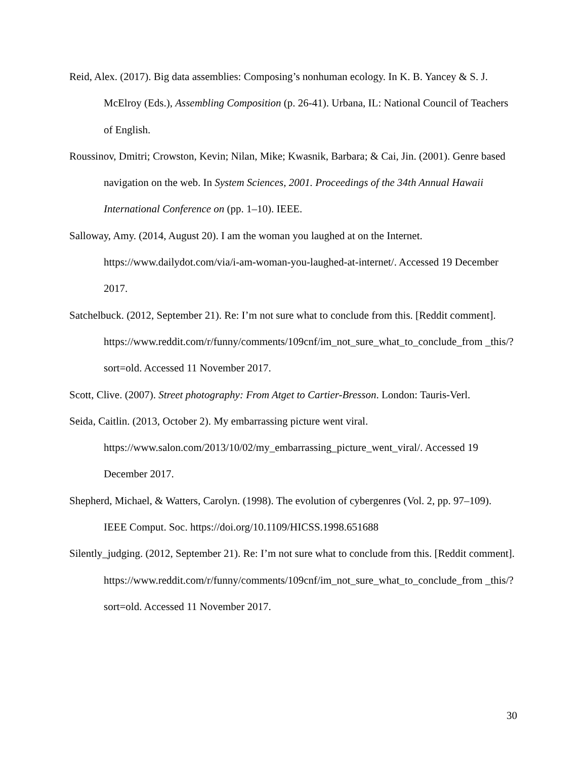Reid, Alex. (2017). Big data assemblies: Composing’s nonhuman ecology. In K. B. Yancey & S. J. McElroy (Eds.), Assembling Composition (p. 26-41). Urbana, IL: National Council of Teachers of English.
Roussinov, Dmitri; Crowston, Kevin; Nilan, Mike; Kwasnik, Barbara; & Cai, Jin. (2001). Genre based navigation on the web. In System Sciences, 2001. Proceedings of the 34th Annual Hawaii International Conference on (pp. 1–10). IEEE.
Salloway, Amy. (2014, August 20). I am the woman you laughed at on the Internet. https://www.dailydot.com/via/i-am-woman-you-laughed-at-internet/. Accessed 19 December 2017.
Satchelbuck. (2012, September 21). Re: I’m not sure what to conclude from this. [Reddit comment].
https://www.reddit.com/r/funny/comments/109cnf/im_not_sure_what_to_conclude_from _this/?sort=old. Accessed 11 November 2017.
Scott, Clive. (2007). Street photography: From Atget to Cartier-Bresson. London: Tauris-Verl.
Seida, Caitlin. (2013, October 2). My embarrassing picture went viral.
https://www.salon.com/2013/10/02/my_embarrassing_picture_went_viral/. Accessed 19 December 2017.
Shepherd, Michael, & Watters, Carolyn. (1998). The evolution of cybergenres (Vol. 2, pp. 97–109). IEEE Comput. Soc. https://doi.org/10.1109/HICSS.1998.651688
Silently_judging. (2012, September 21). Re: I’m not sure what to conclude from this. [Reddit comment].
https://www.reddit.com/r/funny/comments/109cnf/im_not_sure_what_to_conclude_from _this/?sort=old. Accessed 11 November 2017.
30